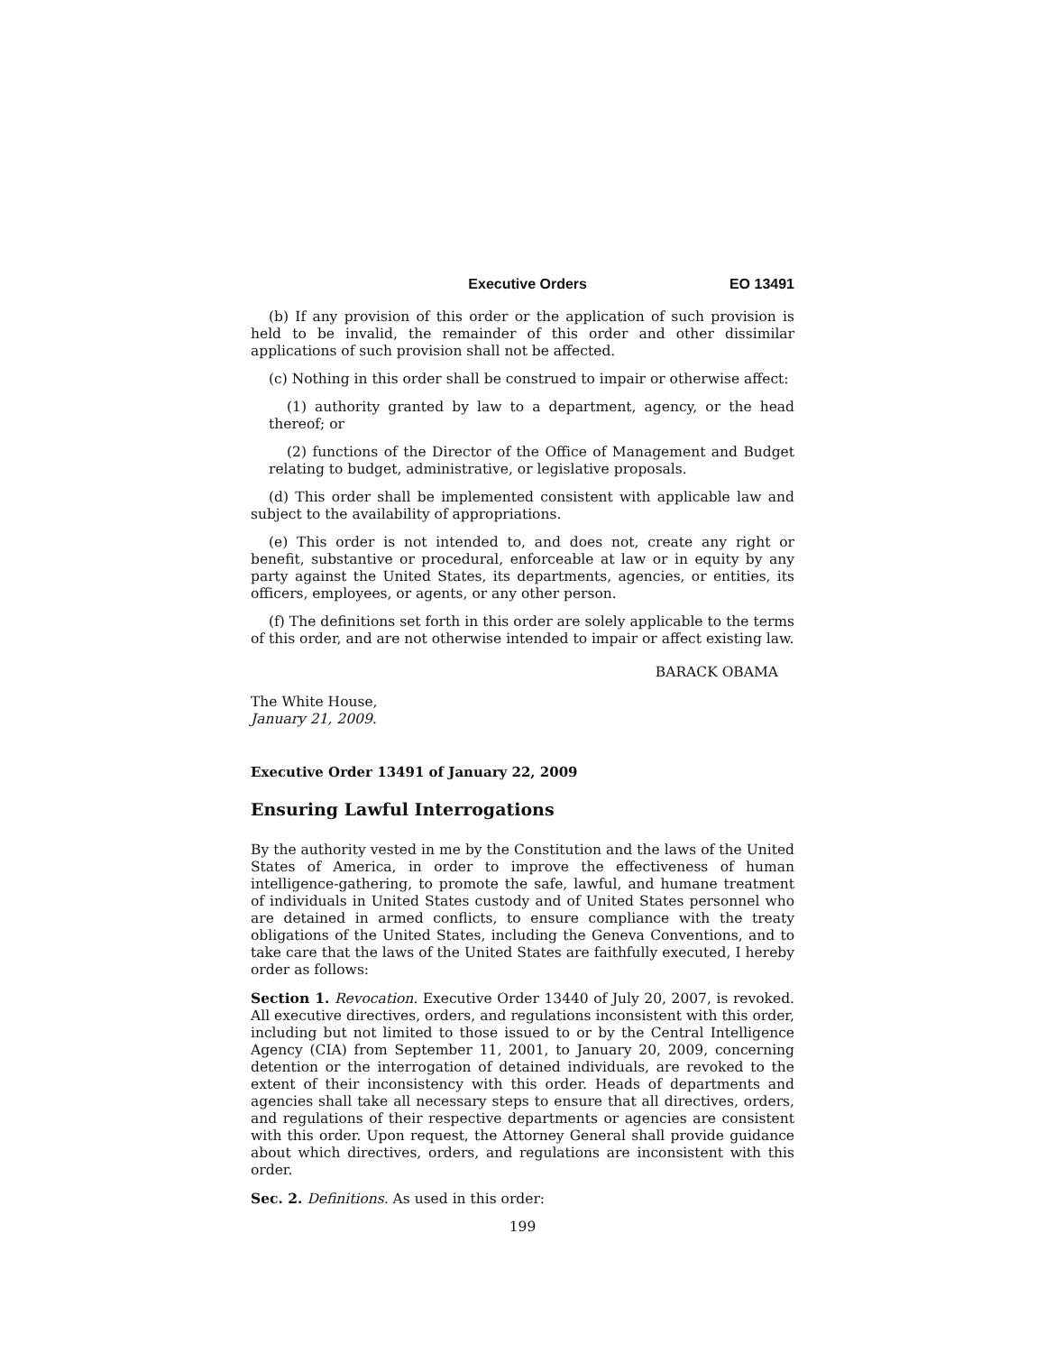Executive Orders EO 13491
(b) If any provision of this order or the application of such provision is held to be invalid, the remainder of this order and other dissimilar applications of such provision shall not be affected.
(c) Nothing in this order shall be construed to impair or otherwise affect:
(1) authority granted by law to a department, agency, or the head thereof; or
(2) functions of the Director of the Office of Management and Budget relating to budget, administrative, or legislative proposals.
(d) This order shall be implemented consistent with applicable law and subject to the availability of appropriations.
(e) This order is not intended to, and does not, create any right or benefit, substantive or procedural, enforceable at law or in equity by any party against the United States, its departments, agencies, or entities, its officers, employees, or agents, or any other person.
(f) The definitions set forth in this order are solely applicable to the terms of this order, and are not otherwise intended to impair or affect existing law.
BARACK OBAMA
The White House,
January 21, 2009.
Executive Order 13491 of January 22, 2009
Ensuring Lawful Interrogations
By the authority vested in me by the Constitution and the laws of the United States of America, in order to improve the effectiveness of human intelligence-gathering, to promote the safe, lawful, and humane treatment of individuals in United States custody and of United States personnel who are detained in armed conflicts, to ensure compliance with the treaty obligations of the United States, including the Geneva Conventions, and to take care that the laws of the United States are faithfully executed, I hereby order as follows:
Section 1. Revocation. Executive Order 13440 of July 20, 2007, is revoked. All executive directives, orders, and regulations inconsistent with this order, including but not limited to those issued to or by the Central Intelligence Agency (CIA) from September 11, 2001, to January 20, 2009, concerning detention or the interrogation of detained individuals, are revoked to the extent of their inconsistency with this order. Heads of departments and agencies shall take all necessary steps to ensure that all directives, orders, and regulations of their respective departments or agencies are consistent with this order. Upon request, the Attorney General shall provide guidance about which directives, orders, and regulations are inconsistent with this order.
Sec. 2. Definitions. As used in this order:
199